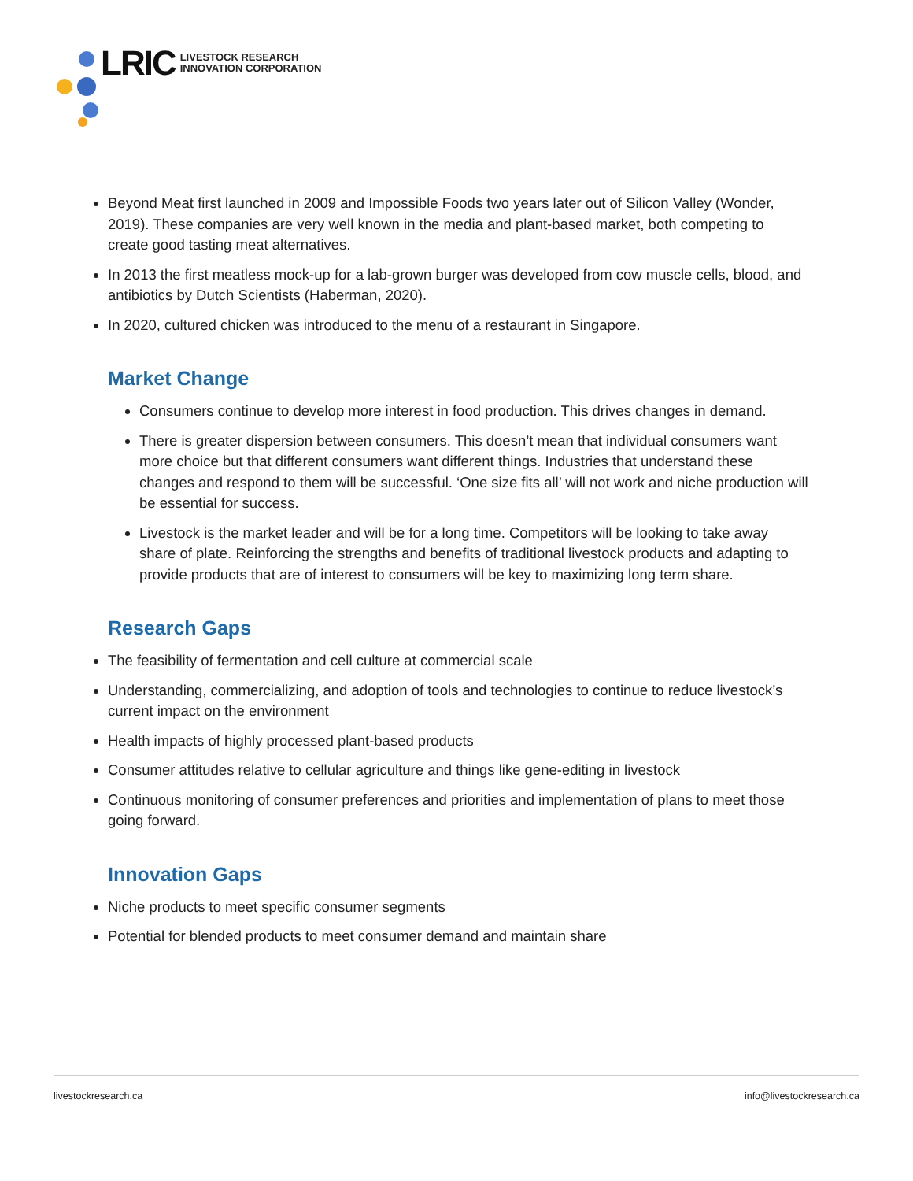LRIC LIVESTOCK RESEARCH
INNOVATION CORPORATION
Beyond Meat first launched in 2009 and Impossible Foods two years later out of Silicon Valley (Wonder, 2019). These companies are very well known in the media and plant-based market, both competing to create good tasting meat alternatives.
In 2013 the first meatless mock-up for a lab-grown burger was developed from cow muscle cells, blood, and antibiotics by Dutch Scientists (Haberman, 2020).
In 2020, cultured chicken was introduced to the menu of a restaurant in Singapore.
Market Change
Consumers continue to develop more interest in food production. This drives changes in demand.
There is greater dispersion between consumers. This doesn’t mean that individual consumers want more choice but that different consumers want different things. Industries that understand these changes and respond to them will be successful. ‘One size fits all’ will not work and niche production will be essential for success.
Livestock is the market leader and will be for a long time. Competitors will be looking to take away share of plate. Reinforcing the strengths and benefits of traditional livestock products and adapting to provide products that are of interest to consumers will be key to maximizing long term share.
Research Gaps
The feasibility of fermentation and cell culture at commercial scale
Understanding, commercializing, and adoption of tools and technologies to continue to reduce livestock’s current impact on the environment
Health impacts of highly processed plant-based products
Consumer attitudes relative to cellular agriculture and things like gene-editing in livestock
Continuous monitoring of consumer preferences and priorities and implementation of plans to meet those going forward.
Innovation Gaps
Niche products to meet specific consumer segments
Potential for blended products to meet consumer demand and maintain share
livestockresearch.ca info@livestockresearch.ca